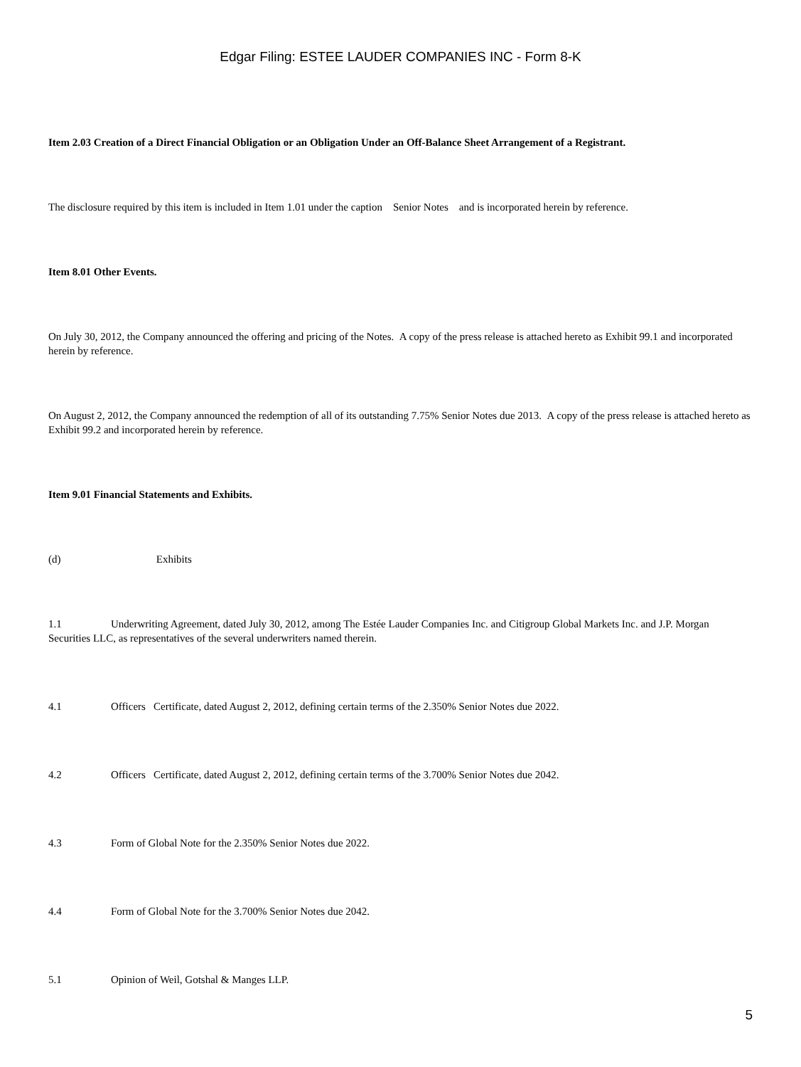Edgar Filing: ESTEE LAUDER COMPANIES INC - Form 8-K
Item 2.03 Creation of a Direct Financial Obligation or an Obligation Under an Off-Balance Sheet Arrangement of a Registrant.
The disclosure required by this item is included in Item 1.01 under the caption Senior Notes and is incorporated herein by reference.
Item 8.01 Other Events.
On July 30, 2012, the Company announced the offering and pricing of the Notes. A copy of the press release is attached hereto as Exhibit 99.1 and incorporated herein by reference.
On August 2, 2012, the Company announced the redemption of all of its outstanding 7.75% Senior Notes due 2013. A copy of the press release is attached hereto as Exhibit 99.2 and incorporated herein by reference.
Item 9.01 Financial Statements and Exhibits.
(d) Exhibits
1.1 Underwriting Agreement, dated July 30, 2012, among The Estée Lauder Companies Inc. and Citigroup Global Markets Inc. and J.P. Morgan Securities LLC, as representatives of the several underwriters named therein.
4.1 Officers Certificate, dated August 2, 2012, defining certain terms of the 2.350% Senior Notes due 2022.
4.2 Officers Certificate, dated August 2, 2012, defining certain terms of the 3.700% Senior Notes due 2042.
4.3 Form of Global Note for the 2.350% Senior Notes due 2022.
4.4 Form of Global Note for the 3.700% Senior Notes due 2042.
5.1 Opinion of Weil, Gotshal & Manges LLP.
5